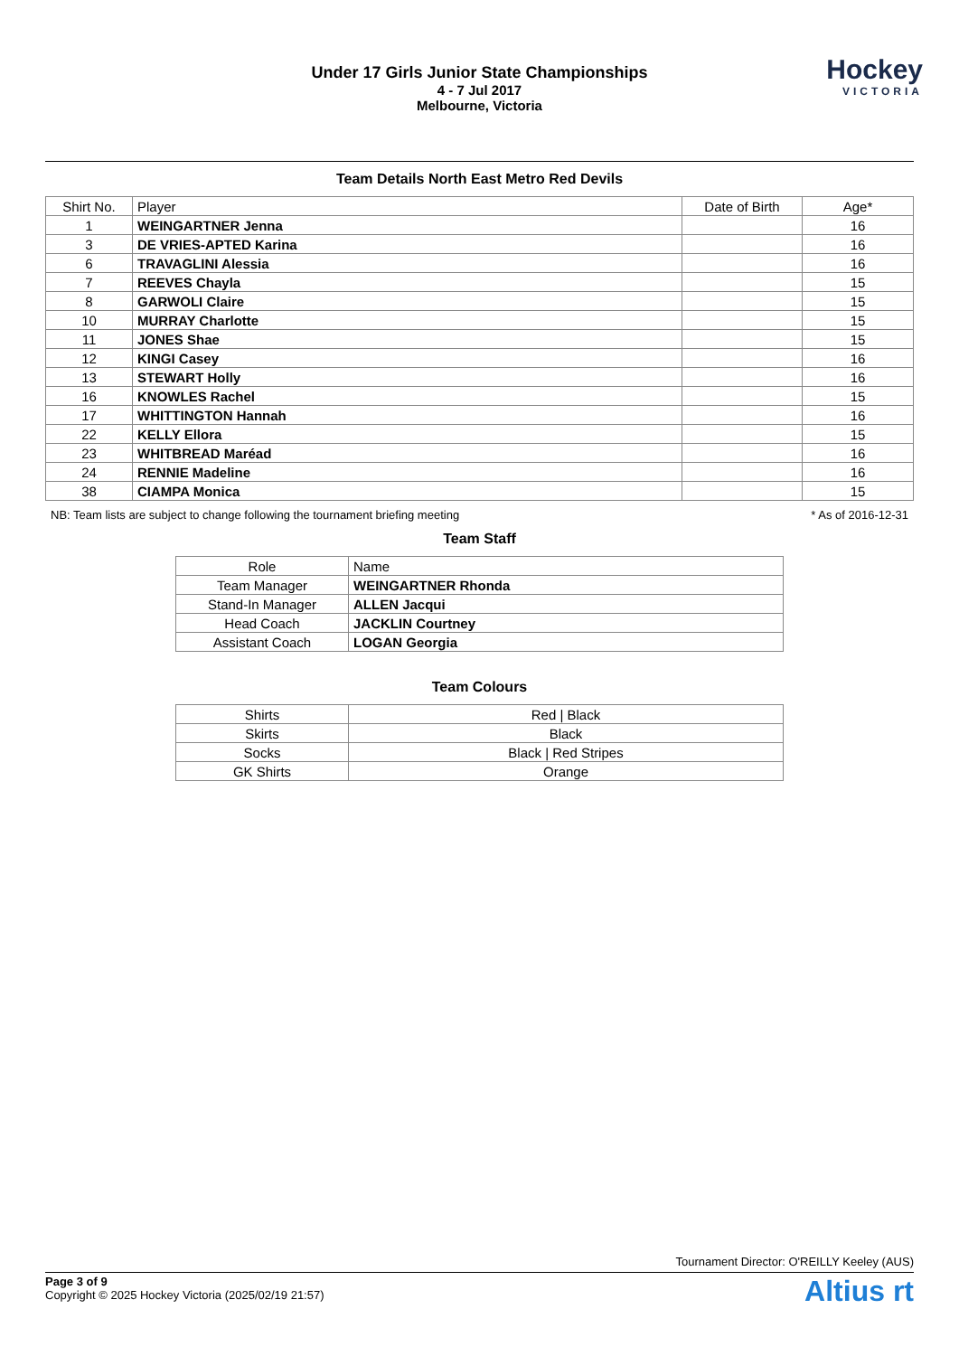Under 17 Girls Junior State Championships
4 - 7 Jul 2017
Melbourne, Victoria
Hockey
VICTORIA
Team Details North East Metro Red Devils
| Shirt No. | Player | Date of Birth | Age* |
| --- | --- | --- | --- |
| 1 | WEINGARTNER Jenna | | 16 |
| 3 | DE VRIES-APTED Karina | | 16 |
| 6 | TRAVAGLINI Alessia | | 16 |
| 7 | REEVES Chayla | | 15 |
| 8 | GARWOLI Claire | | 15 |
| 10 | MURRAY Charlotte | | 15 |
| 11 | JONES Shae | | 15 |
| 12 | KINGI Casey | | 16 |
| 13 | STEWART Holly | | 16 |
| 16 | KNOWLES Rachel | | 15 |
| 17 | WHITTINGTON Hannah | | 16 |
| 22 | KELLY Ellora | | 15 |
| 23 | WHITBREAD Maréad | | 16 |
| 24 | RENNIE Madeline | | 16 |
| 38 | CIAMPA Monica | | 15 |
NB: Team lists are subject to change following the tournament briefing meeting * As of 2016-12-31
Team Staff
| Role | Name |
| --- | --- |
| Team Manager | WEINGARTNER Rhonda |
| Stand-In Manager | ALLEN Jacqui |
| Head Coach | JACKLIN Courtney |
| Assistant Coach | LOGAN Georgia |
Team Colours
| Shirts | Red / Black |
| Skirts | Black |
| Socks | Black / Red Stripes |
| GK Shirts | Orange |
Tournament Director: O'REILLY Keeley (AUS)
Page 3 of 9
Copyright © 2025 Hockey Victoria (2025/02/19 21:57)
Altius rt